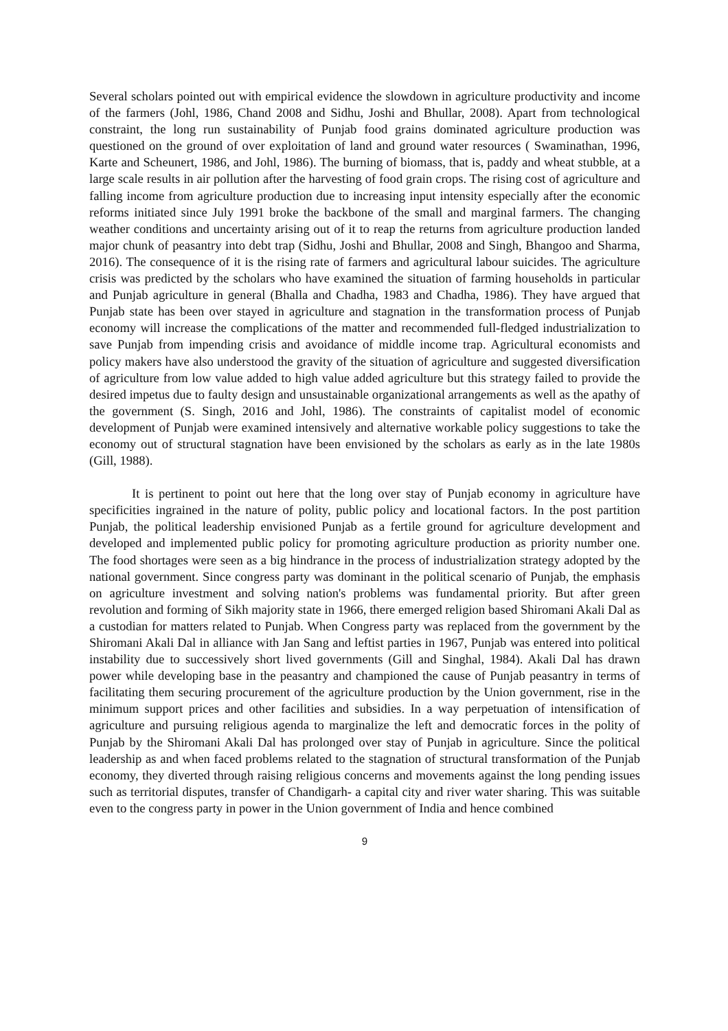Several scholars pointed out with empirical evidence the slowdown in agriculture productivity and income of the farmers (Johl, 1986, Chand 2008 and Sidhu, Joshi and Bhullar, 2008). Apart from technological constraint, the long run sustainability of Punjab food grains dominated agriculture production was questioned on the ground of over exploitation of land and ground water resources ( Swaminathan, 1996, Karte and Scheunert, 1986, and Johl, 1986). The burning of biomass, that is, paddy and wheat stubble, at a large scale results in air pollution after the harvesting of food grain crops. The rising cost of agriculture and falling income from agriculture production due to increasing input intensity especially after the economic reforms initiated since July 1991 broke the backbone of the small and marginal farmers. The changing weather conditions and uncertainty arising out of it to reap the returns from agriculture production landed major chunk of peasantry into debt trap (Sidhu, Joshi and Bhullar, 2008 and Singh, Bhangoo and Sharma, 2016). The consequence of it is the rising rate of farmers and agricultural labour suicides. The agriculture crisis was predicted by the scholars who have examined the situation of farming households in particular and Punjab agriculture in general (Bhalla and Chadha, 1983 and Chadha, 1986). They have argued that Punjab state has been over stayed in agriculture and stagnation in the transformation process of Punjab economy will increase the complications of the matter and recommended full-fledged industrialization to save Punjab from impending crisis and avoidance of middle income trap. Agricultural economists and policy makers have also understood the gravity of the situation of agriculture and suggested diversification of agriculture from low value added to high value added agriculture but this strategy failed to provide the desired impetus due to faulty design and unsustainable organizational arrangements as well as the apathy of the government (S. Singh, 2016 and Johl, 1986). The constraints of capitalist model of economic development of Punjab were examined intensively and alternative workable policy suggestions to take the economy out of structural stagnation have been envisioned by the scholars as early as in the late 1980s (Gill, 1988).
It is pertinent to point out here that the long over stay of Punjab economy in agriculture have specificities ingrained in the nature of polity, public policy and locational factors. In the post partition Punjab, the political leadership envisioned Punjab as a fertile ground for agriculture development and developed and implemented public policy for promoting agriculture production as priority number one. The food shortages were seen as a big hindrance in the process of industrialization strategy adopted by the national government. Since congress party was dominant in the political scenario of Punjab, the emphasis on agriculture investment and solving nation's problems was fundamental priority. But after green revolution and forming of Sikh majority state in 1966, there emerged religion based Shiromani Akali Dal as a custodian for matters related to Punjab. When Congress party was replaced from the government by the Shiromani Akali Dal in alliance with Jan Sang and leftist parties in 1967, Punjab was entered into political instability due to successively short lived governments (Gill and Singhal, 1984). Akali Dal has drawn power while developing base in the peasantry and championed the cause of Punjab peasantry in terms of facilitating them securing procurement of the agriculture production by the Union government, rise in the minimum support prices and other facilities and subsidies. In a way perpetuation of intensification of agriculture and pursuing religious agenda to marginalize the left and democratic forces in the polity of Punjab by the Shiromani Akali Dal has prolonged over stay of Punjab in agriculture. Since the political leadership as and when faced problems related to the stagnation of structural transformation of the Punjab economy, they diverted through raising religious concerns and movements against the long pending issues such as territorial disputes, transfer of Chandigarh- a capital city and river water sharing. This was suitable even to the congress party in power in the Union government of India and hence combined
9